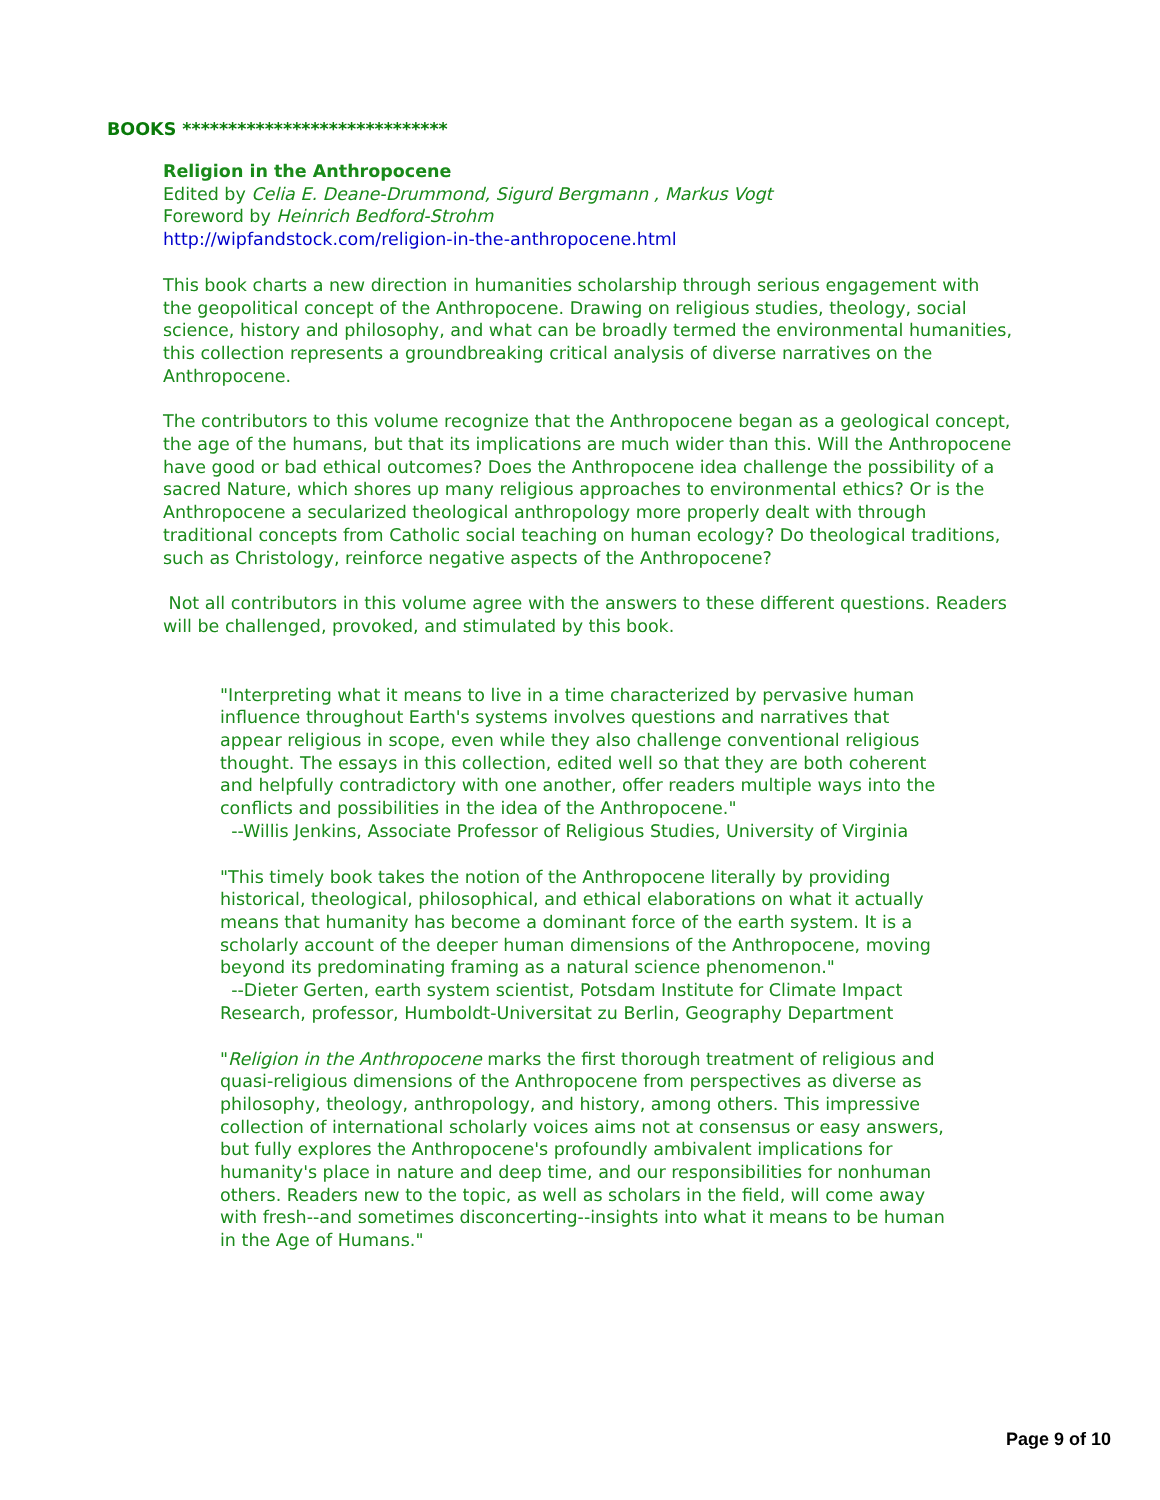BOOKS *****************************
Religion in the Anthropocene
Edited by Celia E. Deane-Drummond, Sigurd Bergmann , Markus Vogt
Foreword by Heinrich Bedford-Strohm
http://wipfandstock.com/religion-in-the-anthropocene.html
This book charts a new direction in humanities scholarship through serious engagement with the geopolitical concept of the Anthropocene. Drawing on religious studies, theology, social science, history and philosophy, and what can be broadly termed the environmental humanities, this collection represents a groundbreaking critical analysis of diverse narratives on the Anthropocene.
The contributors to this volume recognize that the Anthropocene began as a geological concept, the age of the humans, but that its implications are much wider than this. Will the Anthropocene have good or bad ethical outcomes? Does the Anthropocene idea challenge the possibility of a sacred Nature, which shores up many religious approaches to environmental ethics? Or is the Anthropocene a secularized theological anthropology more properly dealt with through traditional concepts from Catholic social teaching on human ecology? Do theological traditions, such as Christology, reinforce negative aspects of the Anthropocene?
Not all contributors in this volume agree with the answers to these different questions. Readers will be challenged, provoked, and stimulated by this book.
"Interpreting what it means to live in a time characterized by pervasive human influence throughout Earth's systems involves questions and narratives that appear religious in scope, even while they also challenge conventional religious thought. The essays in this collection, edited well so that they are both coherent and helpfully contradictory with one another, offer readers multiple ways into the conflicts and possibilities in the idea of the Anthropocene."
--Willis Jenkins, Associate Professor of Religious Studies, University of Virginia
"This timely book takes the notion of the Anthropocene literally by providing historical, theological, philosophical, and ethical elaborations on what it actually means that humanity has become a dominant force of the earth system. It is a scholarly account of the deeper human dimensions of the Anthropocene, moving beyond its predominating framing as a natural science phenomenon."
--Dieter Gerten, earth system scientist, Potsdam Institute for Climate Impact Research, professor, Humboldt-Universitat zu Berlin, Geography Department
"Religion in the Anthropocene marks the first thorough treatment of religious and quasi-religious dimensions of the Anthropocene from perspectives as diverse as philosophy, theology, anthropology, and history, among others. This impressive collection of international scholarly voices aims not at consensus or easy answers, but fully explores the Anthropocene's profoundly ambivalent implications for humanity's place in nature and deep time, and our responsibilities for nonhuman others. Readers new to the topic, as well as scholars in the field, will come away with fresh--and sometimes disconcerting--insights into what it means to be human in the Age of Humans."
Page 9 of 10